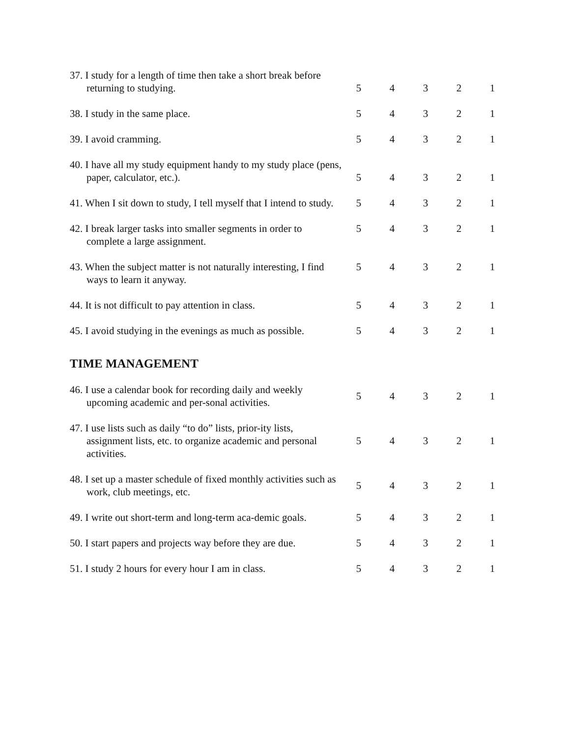| 37. I study for a length of time then take a short break before returning to studying. | 5 | 4 | 3 | 2 | 1 |
| 38. I study in the same place. | 5 | 4 | 3 | 2 | 1 |
| 39. I avoid cramming. | 5 | 4 | 3 | 2 | 1 |
| 40. I have all my study equipment handy to my study place (pens, paper, calculator, etc.). | 5 | 4 | 3 | 2 | 1 |
| 41. When I sit down to study, I tell myself that I intend to study. | 5 | 4 | 3 | 2 | 1 |
| 42. I break larger tasks into smaller segments in order to complete a large assignment. | 5 | 4 | 3 | 2 | 1 |
| 43. When the subject matter is not naturally interesting, I find ways to learn it anyway. | 5 | 4 | 3 | 2 | 1 |
| 44. It is not difficult to pay attention in class. | 5 | 4 | 3 | 2 | 1 |
| 45. I avoid studying in the evenings as much as possible. | 5 | 4 | 3 | 2 | 1 |
TIME MANAGEMENT
| 46. I use a calendar book for recording daily and weekly upcoming academic and per-sonal activities. | 5 | 4 | 3 | 2 | 1 |
| 47. I use lists such as daily “to do” lists, prior-ity lists, assignment lists, etc. to organize academic and personal activities. | 5 | 4 | 3 | 2 | 1 |
| 48. I set up a master schedule of fixed monthly activities such as work, club meetings, etc. | 5 | 4 | 3 | 2 | 1 |
| 49. I write out short-term and long-term aca-demic goals. | 5 | 4 | 3 | 2 | 1 |
| 50. I start papers and projects way before they are due. | 5 | 4 | 3 | 2 | 1 |
| 51. I study 2 hours for every hour I am in class. | 5 | 4 | 3 | 2 | 1 |